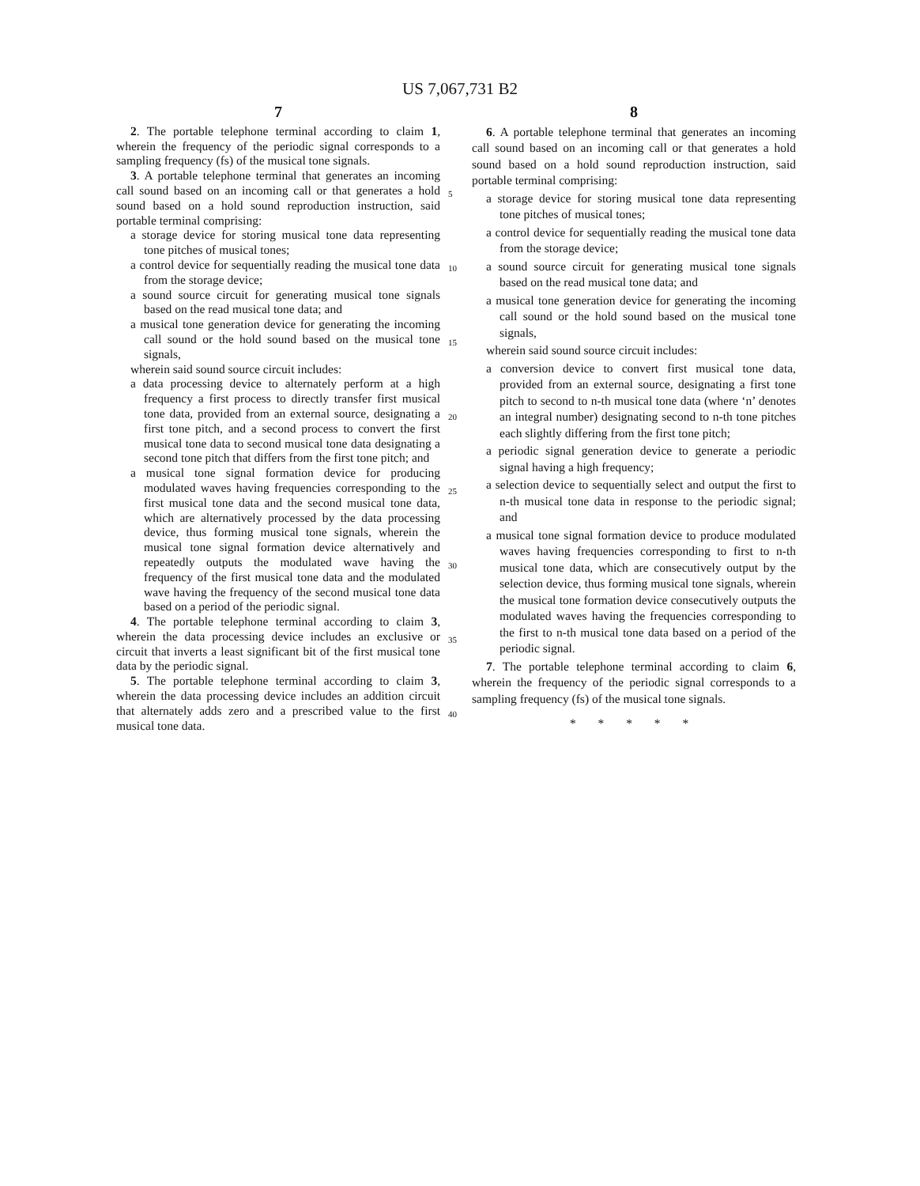US 7,067,731 B2
7
2. The portable telephone terminal according to claim 1, wherein the frequency of the periodic signal corresponds to a sampling frequency (fs) of the musical tone signals.
3. A portable telephone terminal that generates an incoming call sound based on an incoming call or that generates a hold sound based on a hold sound reproduction instruction, said portable terminal comprising:
a storage device for storing musical tone data representing tone pitches of musical tones;
a control device for sequentially reading the musical tone data from the storage device;
a sound source circuit for generating musical tone signals based on the read musical tone data; and
a musical tone generation device for generating the incoming call sound or the hold sound based on the musical tone signals,
wherein said sound source circuit includes:
a data processing device to alternately perform at a high frequency a first process to directly transfer first musical tone data, provided from an external source, designating a first tone pitch, and a second process to convert the first musical tone data to second musical tone data designating a second tone pitch that differs from the first tone pitch; and
a musical tone signal formation device for producing modulated waves having frequencies corresponding to the first musical tone data and the second musical tone data, which are alternatively processed by the data processing device, thus forming musical tone signals, wherein the musical tone signal formation device alternatively and repeatedly outputs the modulated wave having the frequency of the first musical tone data and the modulated wave having the frequency of the second musical tone data based on a period of the periodic signal.
4. The portable telephone terminal according to claim 3, wherein the data processing device includes an exclusive or circuit that inverts a least significant bit of the first musical tone data by the periodic signal.
5. The portable telephone terminal according to claim 3, wherein the data processing device includes an addition circuit that alternately adds zero and a prescribed value to the first musical tone data.
8
6. A portable telephone terminal that generates an incoming call sound based on an incoming call or that generates a hold sound based on a hold sound reproduction instruction, said portable terminal comprising:
a storage device for storing musical tone data representing tone pitches of musical tones;
a control device for sequentially reading the musical tone data from the storage device;
a sound source circuit for generating musical tone signals based on the read musical tone data; and
a musical tone generation device for generating the incoming call sound or the hold sound based on the musical tone signals,
wherein said sound source circuit includes:
a conversion device to convert first musical tone data, provided from an external source, designating a first tone pitch to second to n-th musical tone data (where ‘n’ denotes an integral number) designating second to n-th tone pitches each slightly differing from the first tone pitch;
a periodic signal generation device to generate a periodic signal having a high frequency;
a selection device to sequentially select and output the first to n-th musical tone data in response to the periodic signal; and
a musical tone signal formation device to produce modulated waves having frequencies corresponding to first to n-th musical tone data, which are consecutively output by the selection device, thus forming musical tone signals, wherein the musical tone formation device consecutively outputs the modulated waves having the frequencies corresponding to the first to n-th musical tone data based on a period of the periodic signal.
7. The portable telephone terminal according to claim 6, wherein the frequency of the periodic signal corresponds to a sampling frequency (fs) of the musical tone signals.
* * * * *
5
10
15
20
25
30
35
40